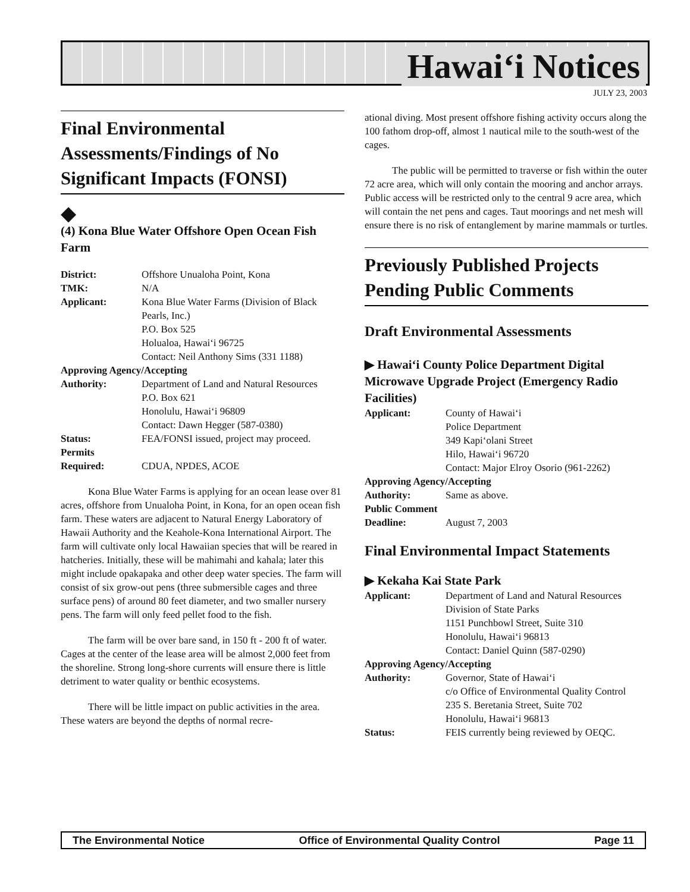Hawai‘i Notices
JULY 23, 2003
Final Environmental Assessments/Findings of No Significant Impacts (FONSI)
◆
(4) Kona Blue Water Offshore Open Ocean Fish Farm
| District: | Offshore Unualoha Point, Kona |
| TMK: | N/A |
| Applicant: | Kona Blue Water Farms (Division of Black Pearls, Inc.) P.O. Box 525 Holualoa, Hawai‘i 96725 Contact: Neil Anthony Sims (331 1188) |
| Approving Agency/Accepting | |
| Authority: | Department of Land and Natural Resources P.O. Box 621 Honolulu, Hawai‘i 96809 Contact: Dawn Hegger (587-0380) |
| Status: | FEA/FONSI issued, project may proceed. |
| Permits Required: | CDUA, NPDES, ACOE |
Kona Blue Water Farms is applying for an ocean lease over 81 acres, offshore from Unualoha Point, in Kona, for an open ocean fish farm. These waters are adjacent to Natural Energy Laboratory of Hawaii Authority and the Keahole-Kona International Airport. The farm will cultivate only local Hawaiian species that will be reared in hatcheries. Initially, these will be mahimahi and kahala; later this might include opakapaka and other deep water species. The farm will consist of six grow-out pens (three submersible cages and three surface pens) of around 80 feet diameter, and two smaller nursery pens. The farm will only feed pellet food to the fish.
The farm will be over bare sand, in 150 ft - 200 ft of water. Cages at the center of the lease area will be almost 2,000 feet from the shoreline. Strong long-shore currents will ensure there is little detriment to water quality or benthic ecosystems.
There will be little impact on public activities in the area. These waters are beyond the depths of normal recre-
ational diving. Most present offshore fishing activity occurs along the 100 fathom drop-off, almost 1 nautical mile to the south-west of the cages.
The public will be permitted to traverse or fish within the outer 72 acre area, which will only contain the mooring and anchor arrays. Public access will be restricted only to the central 9 acre area, which will contain the net pens and cages. Taut moorings and net mesh will ensure there is no risk of entanglement by marine mammals or turtles.
Previously Published Projects Pending Public Comments
Draft Environmental Assessments
▶ Hawai‘i County Police Department Digital Microwave Upgrade Project (Emergency Radio Facilities)
| Applicant: | County of Hawai‘i Police Department 349 Kapi‘olani Street Hilo, Hawai‘i 96720 Contact: Major Elroy Osorio (961-2262) |
| Approving Agency/Accepting | |
| Authority: | Same as above. |
| Public Comment | |
| Deadline: | August 7, 2003 |
Final Environmental Impact Statements
▶ Kekaha Kai State Park
| Applicant: | Department of Land and Natural Resources Division of State Parks 1151 Punchbowl Street, Suite 310 Honolulu, Hawai‘i 96813 Contact: Daniel Quinn (587-0290) |
| Approving Agency/Accepting | |
| Authority: | Governor, State of Hawai‘i c/o Office of Environmental Quality Control 235 S. Beretania Street, Suite 702 Honolulu, Hawai‘i 96813 |
| Status: | FEIS currently being reviewed by OEQC. |
The Environmental Notice Office of Environmental Quality Control Page 11